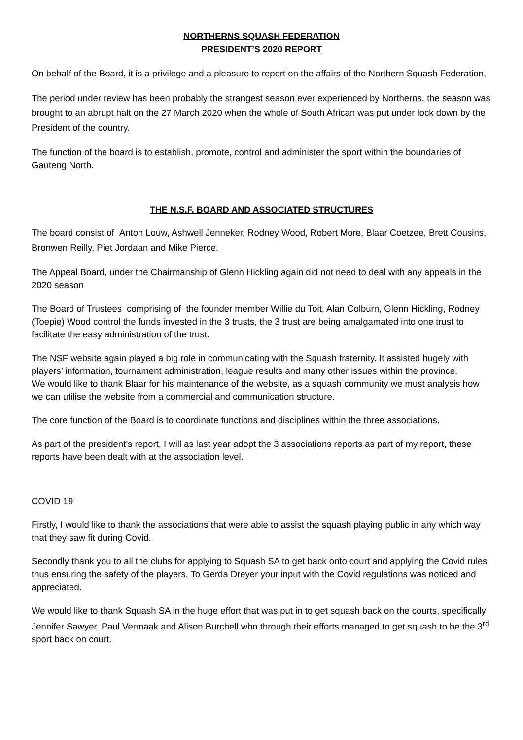NORTHERNS SQUASH FEDERATION
PRESIDENT’S 2020 REPORT
On behalf of the Board, it is a privilege and a pleasure to report on the affairs of the Northern Squash Federation,
The period under review has been probably the strangest season ever experienced by Northerns, the season was brought to an abrupt halt on the 27 March 2020 when the whole of South African was put under lock down by the President of the country.
The function of the board is to establish, promote, control and administer the sport within the boundaries of Gauteng North.
THE N.S.F. BOARD AND ASSOCIATED STRUCTURES
The board consist of Anton Louw, Ashwell Jenneker, Rodney Wood, Robert More, Blaar Coetzee, Brett Cousins, Bronwen Reilly, Piet Jordaan and Mike Pierce.
The Appeal Board, under the Chairmanship of Glenn Hickling again did not need to deal with any appeals in the 2020 season
The Board of Trustees comprising of the founder member Willie du Toit, Alan Colburn, Glenn Hickling, Rodney (Toepie) Wood control the funds invested in the 3 trusts, the 3 trust are being amalgamated into one trust to facilitate the easy administration of the trust.
The NSF website again played a big role in communicating with the Squash fraternity. It assisted hugely with players’ information, tournament administration, league results and many other issues within the province.
We would like to thank Blaar for his maintenance of the website, as a squash community we must analysis how we can utilise the website from a commercial and communication structure.
The core function of the Board is to coordinate functions and disciplines within the three associations.
As part of the president’s report, I will as last year adopt the 3 associations reports as part of my report, these reports have been dealt with at the association level.
COVID 19
Firstly, I would like to thank the associations that were able to assist the squash playing public in any which way that they saw fit during Covid.
Secondly thank you to all the clubs for applying to Squash SA to get back onto court and applying the Covid rules thus ensuring the safety of the players. To Gerda Dreyer your input with the Covid regulations was noticed and appreciated.
We would like to thank Squash SA in the huge effort that was put in to get squash back on the courts, specifically Jennifer Sawyer, Paul Vermaak and Alison Burchell who through their efforts managed to get squash to be the 3<sup>rd</sup> sport back on court.